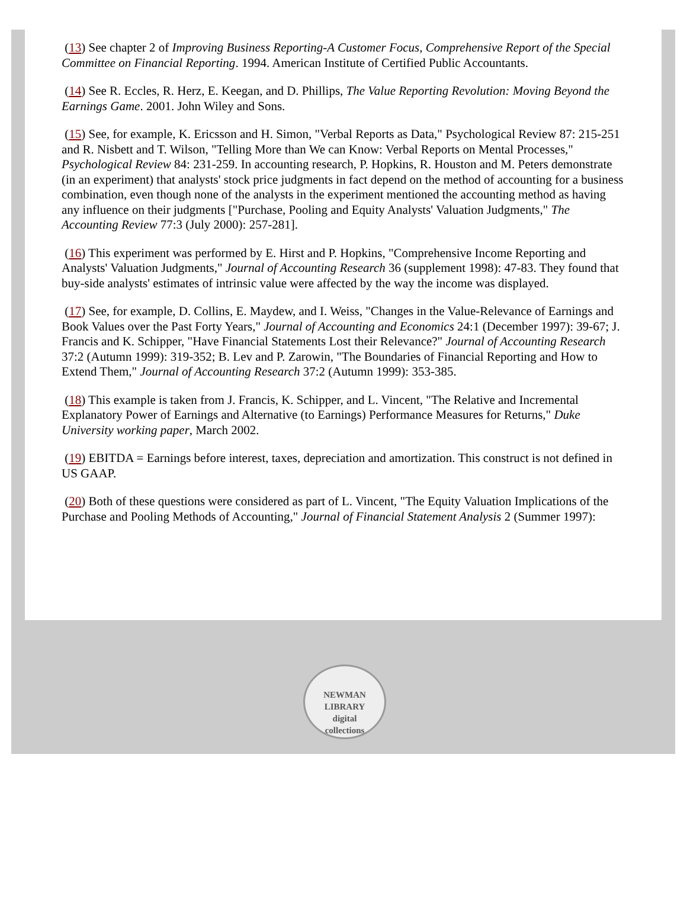(13) See chapter 2 of Improving Business Reporting-A Customer Focus, Comprehensive Report of the Special Committee on Financial Reporting. 1994. American Institute of Certified Public Accountants.
(14) See R. Eccles, R. Herz, E. Keegan, and D. Phillips, The Value Reporting Revolution: Moving Beyond the Earnings Game. 2001. John Wiley and Sons.
(15) See, for example, K. Ericsson and H. Simon, "Verbal Reports as Data," Psychological Review 87: 215-251 and R. Nisbett and T. Wilson, "Telling More than We can Know: Verbal Reports on Mental Processes," Psychological Review 84: 231-259. In accounting research, P. Hopkins, R. Houston and M. Peters demonstrate (in an experiment) that analysts' stock price judgments in fact depend on the method of accounting for a business combination, even though none of the analysts in the experiment mentioned the accounting method as having any influence on their judgments ["Purchase, Pooling and Equity Analysts' Valuation Judgments," The Accounting Review 77:3 (July 2000): 257-281].
(16) This experiment was performed by E. Hirst and P. Hopkins, "Comprehensive Income Reporting and Analysts' Valuation Judgments," Journal of Accounting Research 36 (supplement 1998): 47-83. They found that buy-side analysts' estimates of intrinsic value were affected by the way the income was displayed.
(17) See, for example, D. Collins, E. Maydew, and I. Weiss, "Changes in the Value-Relevance of Earnings and Book Values over the Past Forty Years," Journal of Accounting and Economics 24:1 (December 1997): 39-67; J. Francis and K. Schipper, "Have Financial Statements Lost their Relevance?" Journal of Accounting Research 37:2 (Autumn 1999): 319-352; B. Lev and P. Zarowin, "The Boundaries of Financial Reporting and How to Extend Them," Journal of Accounting Research 37:2 (Autumn 1999): 353-385.
(18) This example is taken from J. Francis, K. Schipper, and L. Vincent, "The Relative and Incremental Explanatory Power of Earnings and Alternative (to Earnings) Performance Measures for Returns," Duke University working paper, March 2002.
(19) EBITDA = Earnings before interest, taxes, depreciation and amortization. This construct is not defined in US GAAP.
(20) Both of these questions were considered as part of L. Vincent, "The Equity Valuation Implications of the Purchase and Pooling Methods of Accounting," Journal of Financial Statement Analysis 2 (Summer 1997):
NEWMAN LIBRARY
digital
collections